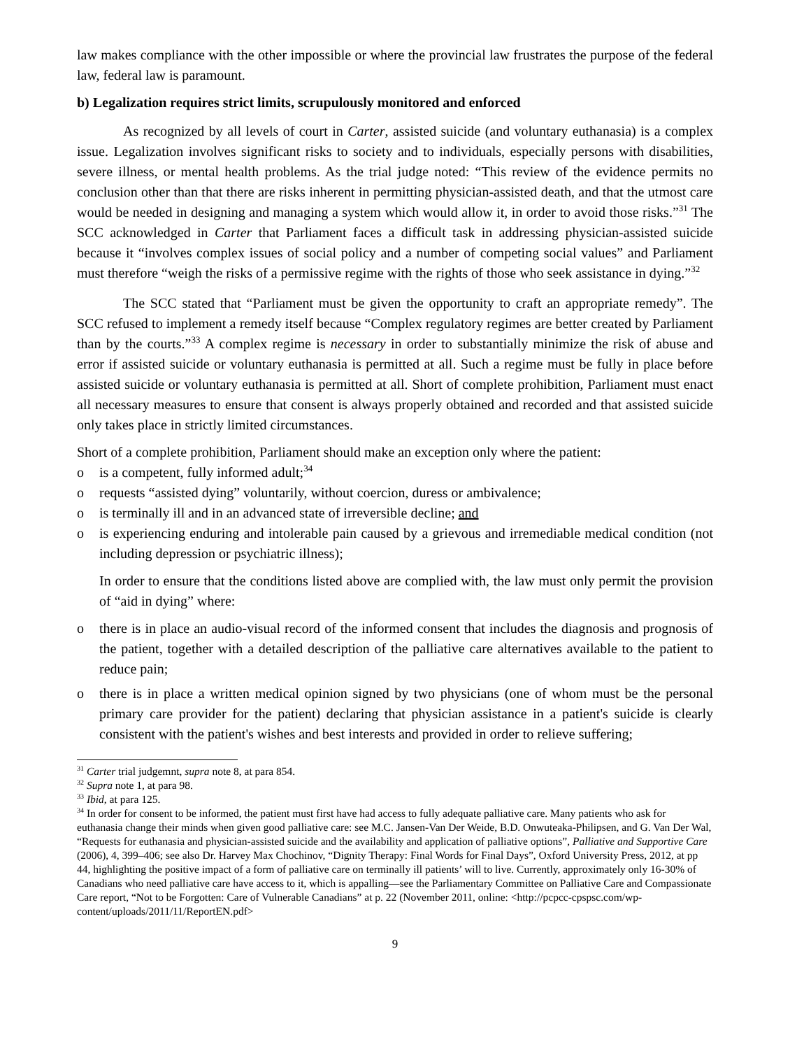law makes compliance with the other impossible or where the provincial law frustrates the purpose of the federal law, federal law is paramount.
b) Legalization requires strict limits, scrupulously monitored and enforced
As recognized by all levels of court in Carter, assisted suicide (and voluntary euthanasia) is a complex issue. Legalization involves significant risks to society and to individuals, especially persons with disabilities, severe illness, or mental health problems. As the trial judge noted: “This review of the evidence permits no conclusion other than that there are risks inherent in permitting physician-assisted death, and that the utmost care would be needed in designing and managing a system which would allow it, in order to avoid those risks.”<sup>31</sup> The SCC acknowledged in Carter that Parliament faces a difficult task in addressing physician-assisted suicide because it “involves complex issues of social policy and a number of competing social values” and Parliament must therefore “weigh the risks of a permissive regime with the rights of those who seek assistance in dying.”<sup>32</sup>
The SCC stated that “Parliament must be given the opportunity to craft an appropriate remedy”. The SCC refused to implement a remedy itself because “Complex regulatory regimes are better created by Parliament than by the courts.”<sup>33</sup> A complex regime is necessary in order to substantially minimize the risk of abuse and error if assisted suicide or voluntary euthanasia is permitted at all. Such a regime must be fully in place before assisted suicide or voluntary euthanasia is permitted at all. Short of complete prohibition, Parliament must enact all necessary measures to ensure that consent is always properly obtained and recorded and that assisted suicide only takes place in strictly limited circumstances.
Short of a complete prohibition, Parliament should make an exception only where the patient:
o is a competent, fully informed adult;<sup>34</sup>
o requests “assisted dying” voluntarily, without coercion, duress or ambivalence;
o is terminally ill and in an advanced state of irreversible decline; and
o is experiencing enduring and intolerable pain caused by a grievous and irremediable medical condition (not including depression or psychiatric illness);
In order to ensure that the conditions listed above are complied with, the law must only permit the provision of “aid in dying” where:
o there is in place an audio-visual record of the informed consent that includes the diagnosis and prognosis of the patient, together with a detailed description of the palliative care alternatives available to the patient to reduce pain;
o there is in place a written medical opinion signed by two physicians (one of whom must be the personal primary care provider for the patient) declaring that physician assistance in a patient's suicide is clearly consistent with the patient's wishes and best interests and provided in order to relieve suffering;
<sup>31</sup> Carter trial judgemnt, supra note 8, at para 854.
<sup>32</sup> Supra note 1, at para 98.
<sup>33</sup> Ibid, at para 125.
<sup>34</sup> In order for consent to be informed, the patient must first have had access to fully adequate palliative care. Many patients who ask for euthanasia change their minds when given good palliative care: see M.C. Jansen-Van Der Weide, B.D. Onwuteaka-Philipsen, and G. Van Der Wal, “Requests for euthanasia and physician-assisted suicide and the availability and application of palliative options”, Palliative and Supportive Care (2006), 4, 399–406; see also Dr. Harvey Max Chochinov, “Dignity Therapy: Final Words for Final Days”, Oxford University Press, 2012, at pp 44, highlighting the positive impact of a form of palliative care on terminally ill patients’ will to live. Currently, approximately only 16-30% of Canadians who need palliative care have access to it, which is appalling—see the Parliamentary Committee on Palliative Care and Compassionate Care report, “Not to be Forgotten: Care of Vulnerable Canadians” at p. 22 (November 2011, online: <http://pcpcc-cpspsc.com/wp-content/uploads/2011/11/ReportEN.pdf>
9